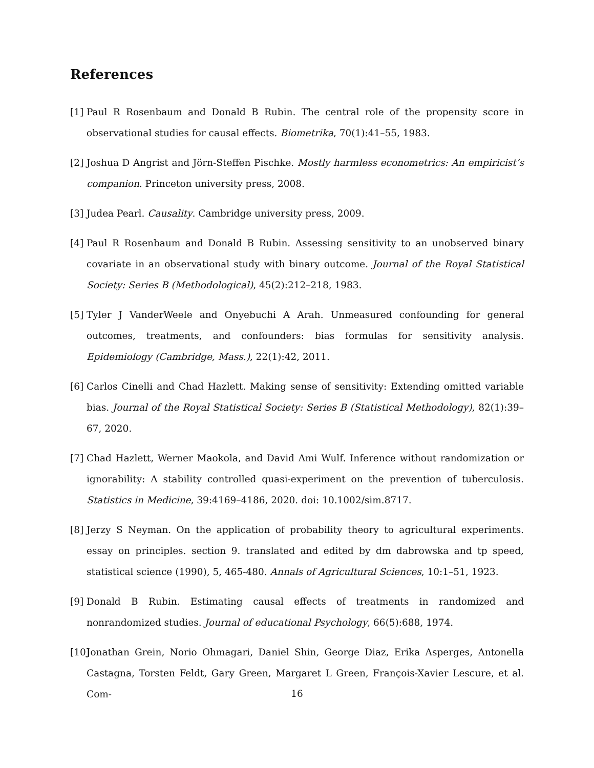References
[1] Paul R Rosenbaum and Donald B Rubin. The central role of the propensity score in observational studies for causal effects. Biometrika, 70(1):41–55, 1983.
[2] Joshua D Angrist and Jörn-Steffen Pischke. Mostly harmless econometrics: An empiricist’s companion. Princeton university press, 2008.
[3] Judea Pearl. Causality. Cambridge university press, 2009.
[4] Paul R Rosenbaum and Donald B Rubin. Assessing sensitivity to an unobserved binary covariate in an observational study with binary outcome. Journal of the Royal Statistical Society: Series B (Methodological), 45(2):212–218, 1983.
[5] Tyler J VanderWeele and Onyebuchi A Arah. Unmeasured confounding for general outcomes, treatments, and confounders: bias formulas for sensitivity analysis. Epidemiology (Cambridge, Mass.), 22(1):42, 2011.
[6] Carlos Cinelli and Chad Hazlett. Making sense of sensitivity: Extending omitted variable bias. Journal of the Royal Statistical Society: Series B (Statistical Methodology), 82(1):39–67, 2020.
[7] Chad Hazlett, Werner Maokola, and David Ami Wulf. Inference without randomization or ignorability: A stability controlled quasi-experiment on the prevention of tuberculosis. Statistics in Medicine, 39:4169–4186, 2020. doi: 10.1002/sim.8717.
[8] Jerzy S Neyman. On the application of probability theory to agricultural experiments. essay on principles. section 9. translated and edited by dm dabrowska and tp speed, statistical science (1990), 5, 465-480. Annals of Agricultural Sciences, 10:1–51, 1923.
[9] Donald B Rubin. Estimating causal effects of treatments in randomized and nonrandomized studies. Journal of educational Psychology, 66(5):688, 1974.
[10] Jonathan Grein, Norio Ohmagari, Daniel Shin, George Diaz, Erika Asperges, Antonella Castagna, Torsten Feldt, Gary Green, Margaret L Green, François-Xavier Lescure, et al. Com-
16